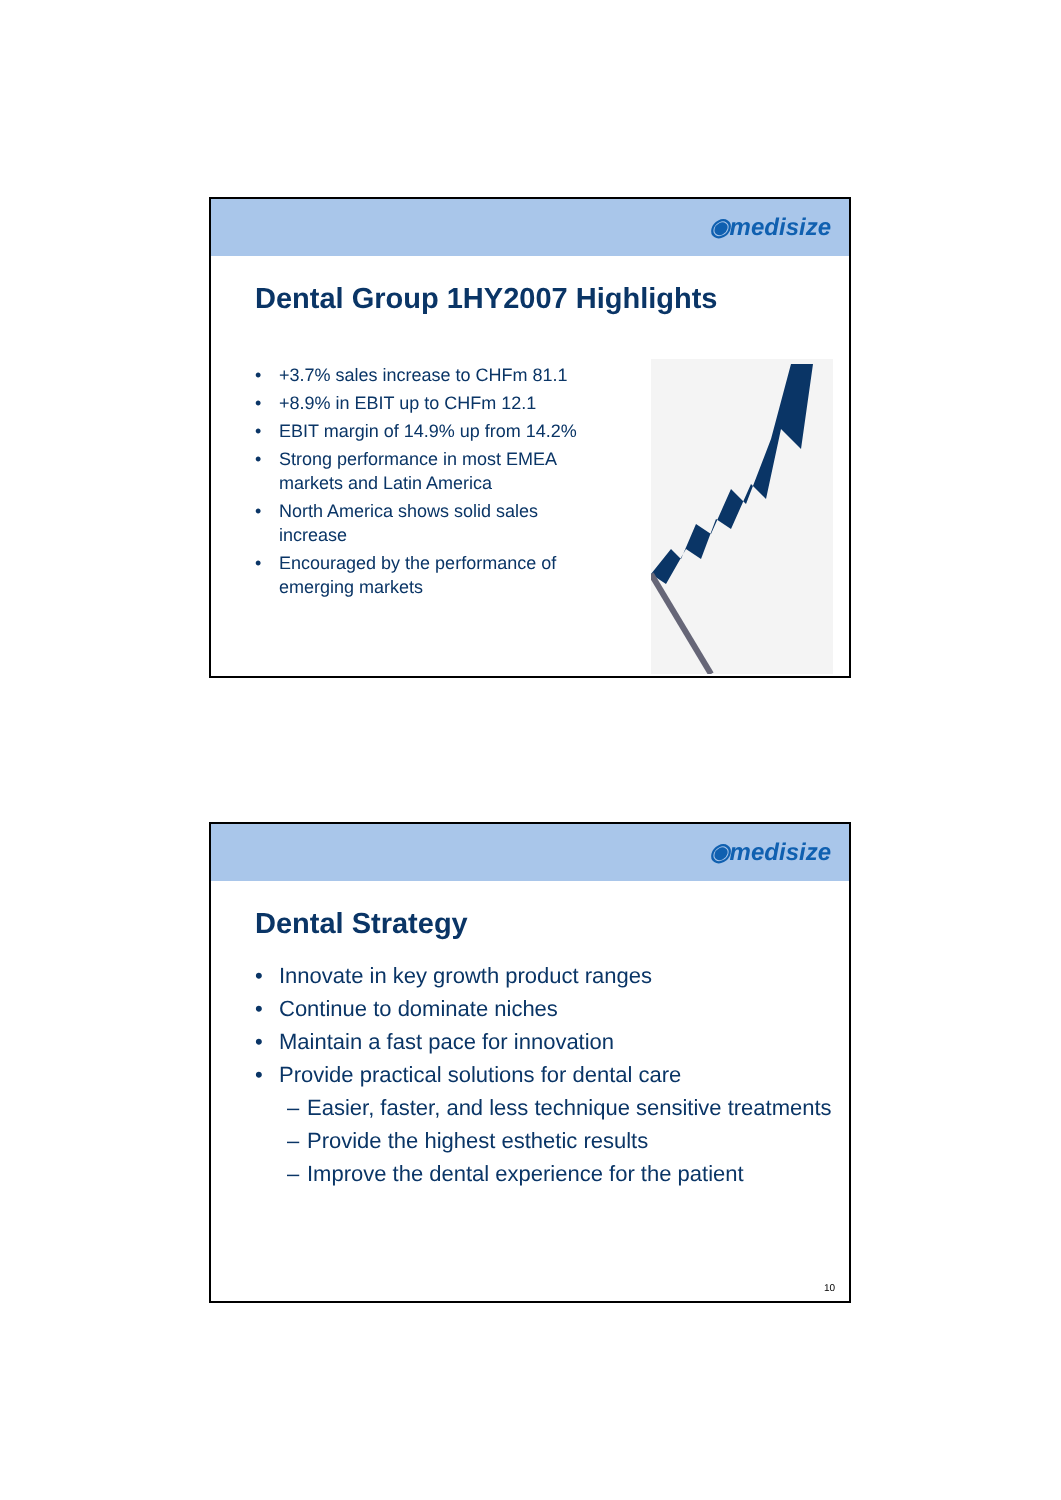◉medisize
Dental Group 1HY2007 Highlights
• +3.7% sales increase to CHFm 81.1
• +8.9% in EBIT up to CHFm 12.1
• EBIT margin of 14.9% up from 14.2%
• Strong performance in most EMEA markets and Latin America
• North America shows solid sales increase
• Encouraged by the performance of emerging markets
◉medisize
Dental Strategy
• Innovate in key growth product ranges
• Continue to dominate niches
• Maintain a fast pace for innovation
• Provide practical solutions for dental care
– Easier, faster, and less technique sensitive treatments
– Provide the highest esthetic results
– Improve the dental experience for the patient
10